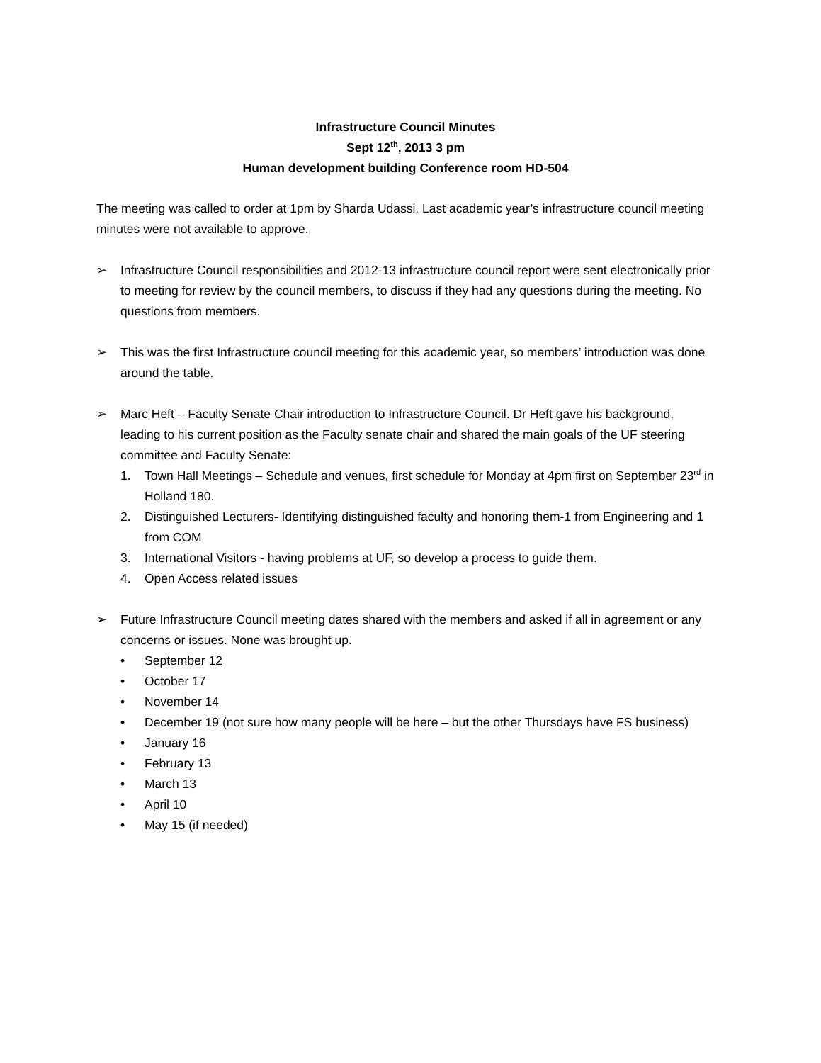Infrastructure Council Minutes
Sept 12<sup>th</sup>, 2013 3 pm
Human development building Conference room HD-504
The meeting was called to order at 1pm by Sharda Udassi. Last academic year’s infrastructure council meeting minutes were not available to approve.
➢ Infrastructure Council responsibilities and 2012-13 infrastructure council report were sent electronically prior to meeting for review by the council members, to discuss if they had any questions during the meeting. No questions from members.
➢ This was the first Infrastructure council meeting for this academic year, so members’ introduction was done around the table.
➢ Marc Heft – Faculty Senate Chair introduction to Infrastructure Council. Dr Heft gave his background, leading to his current position as the Faculty senate chair and shared the main goals of the UF steering committee and Faculty Senate:
1. Town Hall Meetings – Schedule and venues, first schedule for Monday at 4pm first on September 23<sup>rd</sup> in Holland 180.
2. Distinguished Lecturers- Identifying distinguished faculty and honoring them-1 from Engineering and 1 from COM
3. International Visitors - having problems at UF, so develop a process to guide them.
4. Open Access related issues
➢ Future Infrastructure Council meeting dates shared with the members and asked if all in agreement or any concerns or issues. None was brought up.
• September 12
• October 17
• November 14
• December 19 (not sure how many people will be here – but the other Thursdays have FS business)
• January 16
• February 13
• March 13
• April 10
• May 15 (if needed)